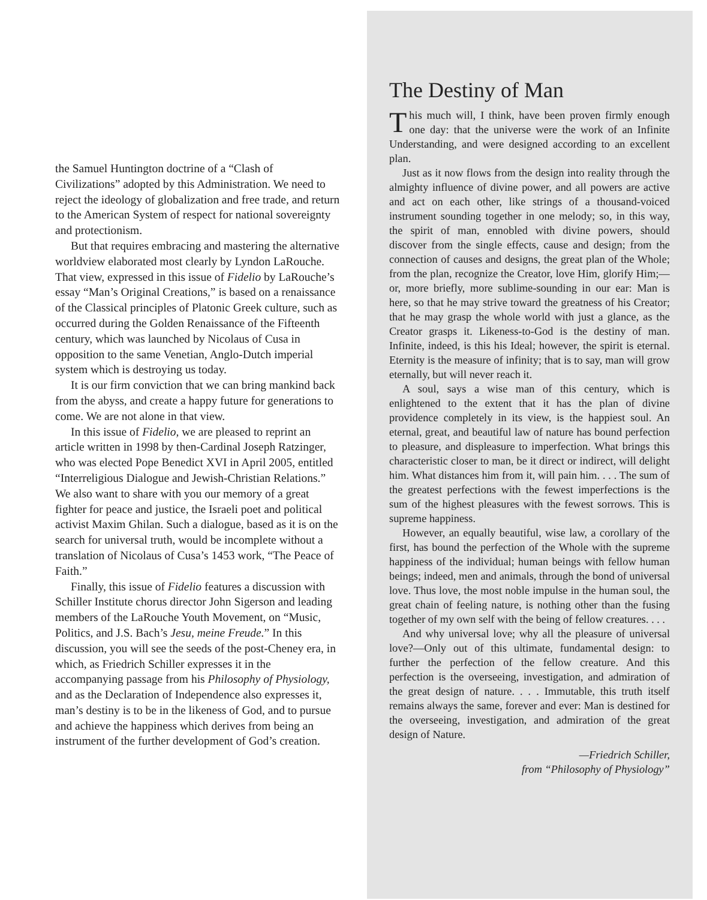the Samuel Huntington doctrine of a “Clash of Civilizations” adopted by this Administration. We need to reject the ideology of globalization and free trade, and return to the American System of respect for national sovereignty and protectionism.
But that requires embracing and mastering the alternative worldview elaborated most clearly by Lyndon LaRouche. That view, expressed in this issue of Fidelio by LaRouche’s essay “Man’s Original Creations,” is based on a renaissance of the Classical principles of Platonic Greek culture, such as occurred during the Golden Renaissance of the Fifteenth century, which was launched by Nicolaus of Cusa in opposition to the same Venetian, Anglo-Dutch imperial system which is destroying us today.
It is our firm conviction that we can bring mankind back from the abyss, and create a happy future for generations to come. We are not alone in that view.
In this issue of Fidelio, we are pleased to reprint an article written in 1998 by then-Cardinal Joseph Ratzinger, who was elected Pope Benedict XVI in April 2005, entitled “Interreligious Dialogue and Jewish-Christian Relations.” We also want to share with you our memory of a great fighter for peace and justice, the Israeli poet and political activist Maxim Ghilan. Such a dialogue, based as it is on the search for universal truth, would be incomplete without a translation of Nicolaus of Cusa’s 1453 work, “The Peace of Faith.”
Finally, this issue of Fidelio features a discussion with Schiller Institute chorus director John Sigerson and leading members of the LaRouche Youth Movement, on “Music, Politics, and J.S. Bach’s Jesu, meine Freude.” In this discussion, you will see the seeds of the post-Cheney era, in which, as Friedrich Schiller expresses it in the accompanying passage from his Philosophy of Physiology, and as the Declaration of Independence also expresses it, man’s destiny is to be in the likeness of God, and to pursue and achieve the happiness which derives from being an instrument of the further development of God’s creation.
The Destiny of Man
This much will, I think, have been proven firmly enough one day: that the universe were the work of an Infinite Understanding, and were designed according to an excellent plan.
Just as it now flows from the design into reality through the almighty influence of divine power, and all powers are active and act on each other, like strings of a thousand-voiced instrument sounding together in one melody; so, in this way, the spirit of man, ennobled with divine powers, should discover from the single effects, cause and design; from the connection of causes and designs, the great plan of the Whole; from the plan, recognize the Creator, love Him, glorify Him;—or, more briefly, more sublime-sounding in our ear: Man is here, so that he may strive toward the greatness of his Creator; that he may grasp the whole world with just a glance, as the Creator grasps it. Likeness-to-God is the destiny of man. Infinite, indeed, is this his Ideal; however, the spirit is eternal. Eternity is the measure of infinity; that is to say, man will grow eternally, but will never reach it.
A soul, says a wise man of this century, which is enlightened to the extent that it has the plan of divine providence completely in its view, is the happiest soul. An eternal, great, and beautiful law of nature has bound perfection to pleasure, and displeasure to imperfection. What brings this characteristic closer to man, be it direct or indirect, will delight him. What distances him from it, will pain him. . . . The sum of the greatest perfections with the fewest imperfections is the sum of the highest pleasures with the fewest sorrows. This is supreme happiness.
However, an equally beautiful, wise law, a corollary of the first, has bound the perfection of the Whole with the supreme happiness of the individual; human beings with fellow human beings; indeed, men and animals, through the bond of universal love. Thus love, the most noble impulse in the human soul, the great chain of feeling nature, is nothing other than the fusing together of my own self with the being of fellow creatures. . . .
And why universal love; why all the pleasure of universal love?—Only out of this ultimate, fundamental design: to further the perfection of the fellow creature. And this perfection is the overseeing, investigation, and admiration of the great design of nature. . . . Immutable, this truth itself remains always the same, forever and ever: Man is destined for the overseeing, investigation, and admiration of the great design of Nature.
—Friedrich Schiller,
from “Philosophy of Physiology”